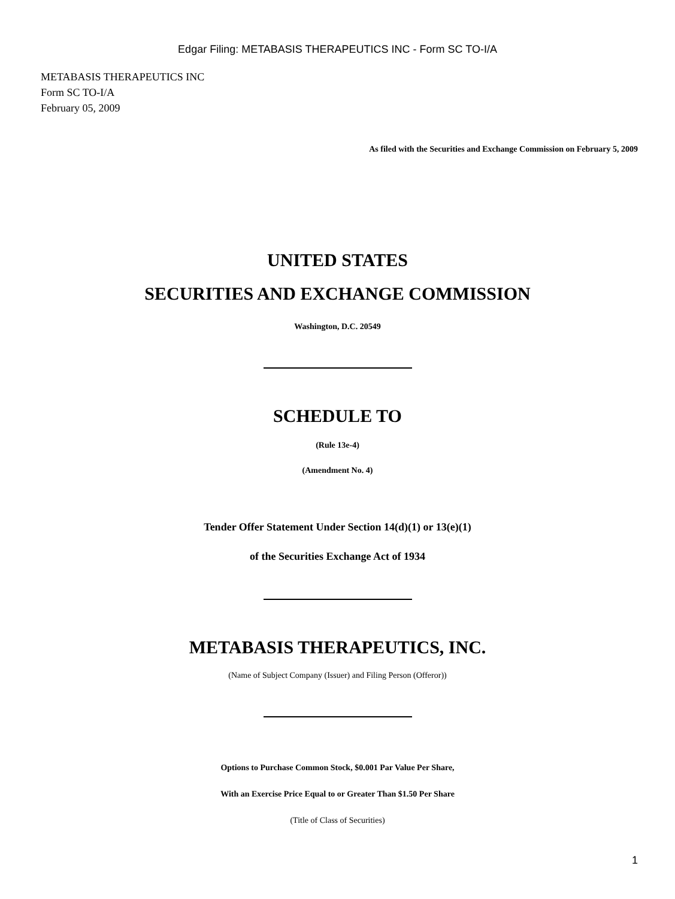Edgar Filing: METABASIS THERAPEUTICS INC - Form SC TO-I/A
METABASIS THERAPEUTICS INC
Form SC TO-I/A
February 05, 2009
As filed with the Securities and Exchange Commission on February 5, 2009
UNITED STATES
SECURITIES AND EXCHANGE COMMISSION
Washington, D.C. 20549
SCHEDULE TO
(Rule 13e-4)
(Amendment No. 4)
Tender Offer Statement Under Section 14(d)(1) or 13(e)(1)
of the Securities Exchange Act of 1934
METABASIS THERAPEUTICS, INC.
(Name of Subject Company (Issuer) and Filing Person (Offeror))
Options to Purchase Common Stock, $0.001 Par Value Per Share,
With an Exercise Price Equal to or Greater Than $1.50 Per Share
(Title of Class of Securities)
1